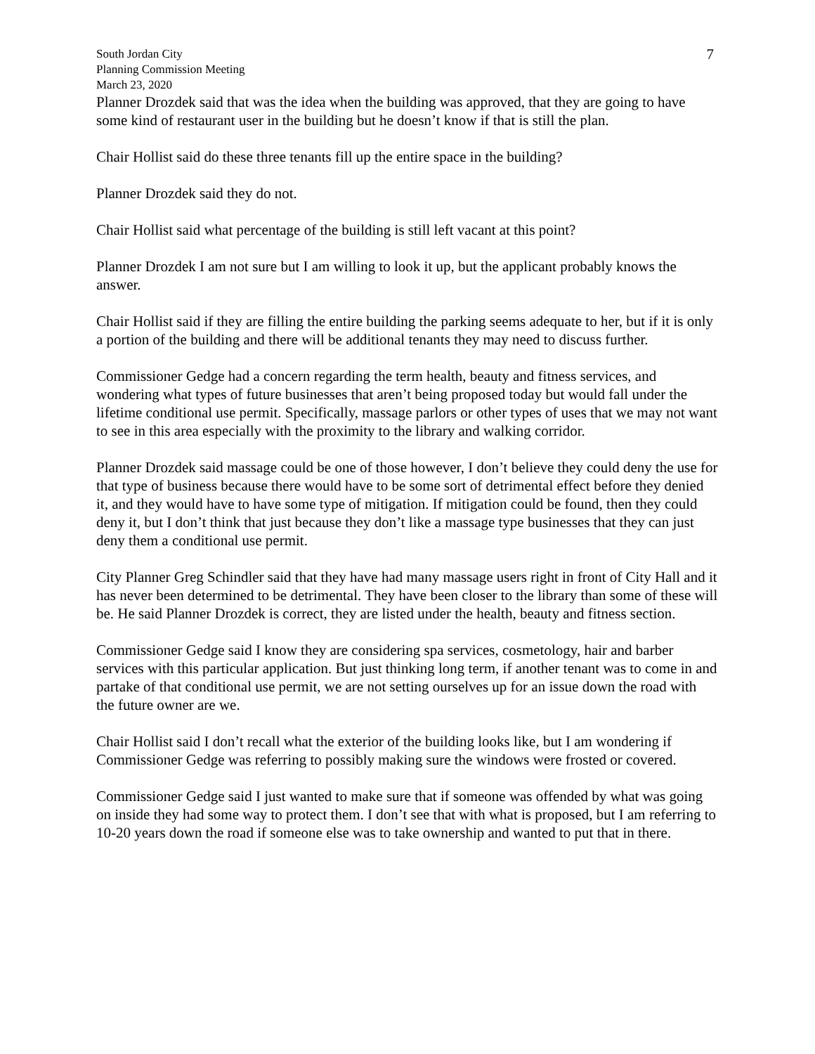South Jordan City
Planning Commission Meeting
March 23, 2020
7
Planner Drozdek said that was the idea when the building was approved, that they are going to have some kind of restaurant user in the building but he doesn’t know if that is still the plan.
Chair Hollist said do these three tenants fill up the entire space in the building?
Planner Drozdek said they do not.
Chair Hollist said what percentage of the building is still left vacant at this point?
Planner Drozdek I am not sure but I am willing to look it up, but the applicant probably knows the answer.
Chair Hollist said if they are filling the entire building the parking seems adequate to her, but if it is only a portion of the building and there will be additional tenants they may need to discuss further.
Commissioner Gedge had a concern regarding the term health, beauty and fitness services, and wondering what types of future businesses that aren’t being proposed today but would fall under the lifetime conditional use permit. Specifically, massage parlors or other types of uses that we may not want to see in this area especially with the proximity to the library and walking corridor.
Planner Drozdek said massage could be one of those however, I don’t believe they could deny the use for that type of business because there would have to be some sort of detrimental effect before they denied it, and they would have to have some type of mitigation. If mitigation could be found, then they could deny it, but I don’t think that just because they don’t like a massage type businesses that they can just deny them a conditional use permit.
City Planner Greg Schindler said that they have had many massage users right in front of City Hall and it has never been determined to be detrimental. They have been closer to the library than some of these will be. He said Planner Drozdek is correct, they are listed under the health, beauty and fitness section.
Commissioner Gedge said I know they are considering spa services, cosmetology, hair and barber services with this particular application. But just thinking long term, if another tenant was to come in and partake of that conditional use permit, we are not setting ourselves up for an issue down the road with the future owner are we.
Chair Hollist said I don’t recall what the exterior of the building looks like, but I am wondering if Commissioner Gedge was referring to possibly making sure the windows were frosted or covered.
Commissioner Gedge said I just wanted to make sure that if someone was offended by what was going on inside they had some way to protect them. I don’t see that with what is proposed, but I am referring to 10-20 years down the road if someone else was to take ownership and wanted to put that in there.